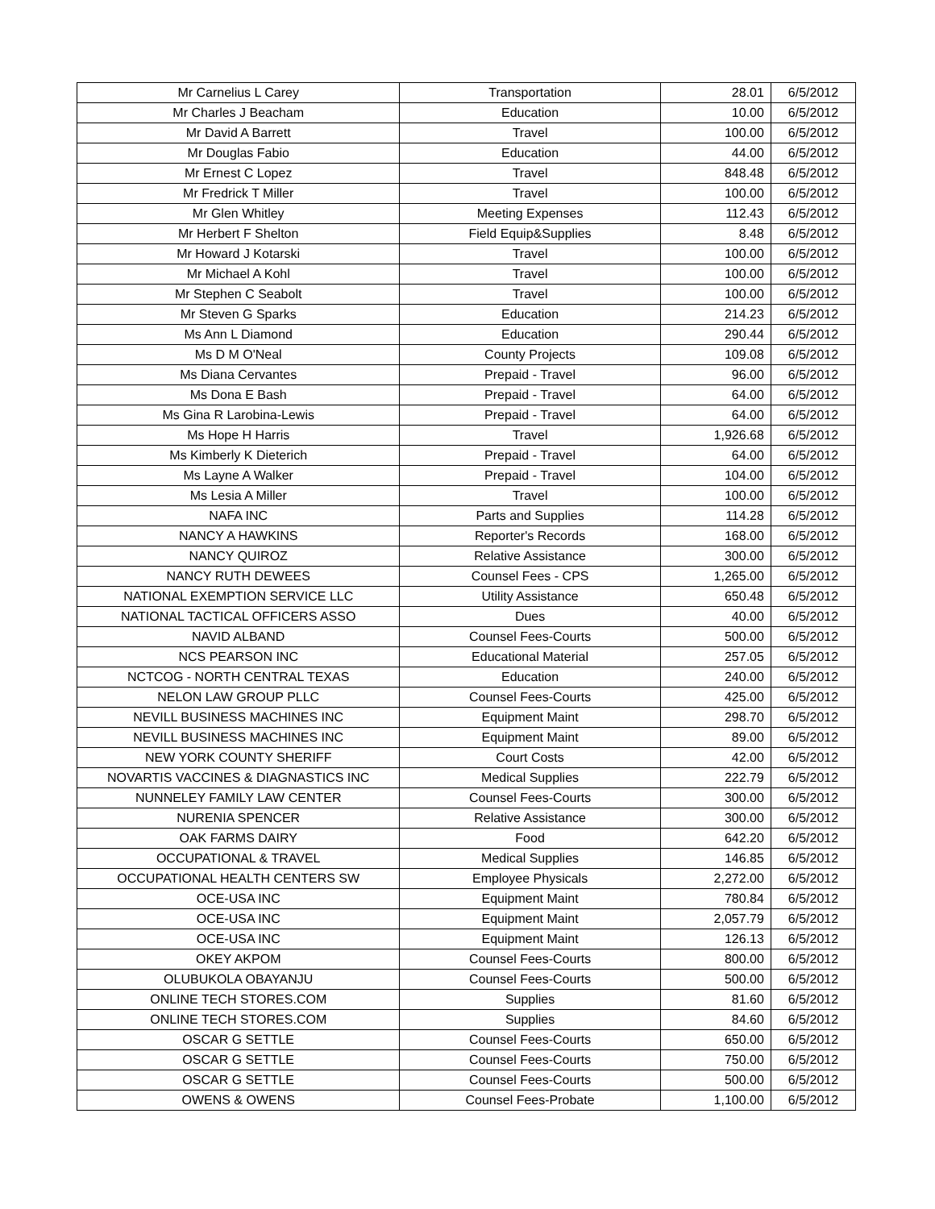| Mr Carnelius L Carey | Transportation | 28.01 | 6/5/2012 |
| Mr Charles J Beacham | Education | 10.00 | 6/5/2012 |
| Mr David A Barrett | Travel | 100.00 | 6/5/2012 |
| Mr Douglas Fabio | Education | 44.00 | 6/5/2012 |
| Mr Ernest C Lopez | Travel | 848.48 | 6/5/2012 |
| Mr Fredrick T Miller | Travel | 100.00 | 6/5/2012 |
| Mr Glen Whitley | Meeting Expenses | 112.43 | 6/5/2012 |
| Mr Herbert F Shelton | Field Equip&Supplies | 8.48 | 6/5/2012 |
| Mr Howard J Kotarski | Travel | 100.00 | 6/5/2012 |
| Mr Michael A Kohl | Travel | 100.00 | 6/5/2012 |
| Mr Stephen C Seabolt | Travel | 100.00 | 6/5/2012 |
| Mr Steven G Sparks | Education | 214.23 | 6/5/2012 |
| Ms Ann L Diamond | Education | 290.44 | 6/5/2012 |
| Ms D M O'Neal | County Projects | 109.08 | 6/5/2012 |
| Ms Diana Cervantes | Prepaid - Travel | 96.00 | 6/5/2012 |
| Ms Dona E Bash | Prepaid - Travel | 64.00 | 6/5/2012 |
| Ms Gina R Larobina-Lewis | Prepaid - Travel | 64.00 | 6/5/2012 |
| Ms Hope H Harris | Travel | 1,926.68 | 6/5/2012 |
| Ms Kimberly K Dieterich | Prepaid - Travel | 64.00 | 6/5/2012 |
| Ms Layne A Walker | Prepaid - Travel | 104.00 | 6/5/2012 |
| Ms Lesia A Miller | Travel | 100.00 | 6/5/2012 |
| NAFA INC | Parts and Supplies | 114.28 | 6/5/2012 |
| NANCY A HAWKINS | Reporter's Records | 168.00 | 6/5/2012 |
| NANCY QUIROZ | Relative Assistance | 300.00 | 6/5/2012 |
| NANCY RUTH DEWEES | Counsel Fees - CPS | 1,265.00 | 6/5/2012 |
| NATIONAL EXEMPTION SERVICE LLC | Utility Assistance | 650.48 | 6/5/2012 |
| NATIONAL TACTICAL OFFICERS ASSO | Dues | 40.00 | 6/5/2012 |
| NAVID ALBAND | Counsel Fees-Courts | 500.00 | 6/5/2012 |
| NCS PEARSON INC | Educational Material | 257.05 | 6/5/2012 |
| NCTCOG - NORTH CENTRAL TEXAS | Education | 240.00 | 6/5/2012 |
| NELON LAW GROUP PLLC | Counsel Fees-Courts | 425.00 | 6/5/2012 |
| NEVILL BUSINESS MACHINES INC | Equipment Maint | 298.70 | 6/5/2012 |
| NEVILL BUSINESS MACHINES INC | Equipment Maint | 89.00 | 6/5/2012 |
| NEW YORK COUNTY SHERIFF | Court Costs | 42.00 | 6/5/2012 |
| NOVARTIS VACCINES & DIAGNASTICS INC | Medical Supplies | 222.79 | 6/5/2012 |
| NUNNELEY FAMILY LAW CENTER | Counsel Fees-Courts | 300.00 | 6/5/2012 |
| NURENIA SPENCER | Relative Assistance | 300.00 | 6/5/2012 |
| OAK FARMS DAIRY | Food | 642.20 | 6/5/2012 |
| OCCUPATIONAL & TRAVEL | Medical Supplies | 146.85 | 6/5/2012 |
| OCCUPATIONAL HEALTH CENTERS SW | Employee Physicals | 2,272.00 | 6/5/2012 |
| OCE-USA INC | Equipment Maint | 780.84 | 6/5/2012 |
| OCE-USA INC | Equipment Maint | 2,057.79 | 6/5/2012 |
| OCE-USA INC | Equipment Maint | 126.13 | 6/5/2012 |
| OKEY AKPOM | Counsel Fees-Courts | 800.00 | 6/5/2012 |
| OLUBUKOLA OBAYANJU | Counsel Fees-Courts | 500.00 | 6/5/2012 |
| ONLINE TECH STORES.COM | Supplies | 81.60 | 6/5/2012 |
| ONLINE TECH STORES.COM | Supplies | 84.60 | 6/5/2012 |
| OSCAR G SETTLE | Counsel Fees-Courts | 650.00 | 6/5/2012 |
| OSCAR G SETTLE | Counsel Fees-Courts | 750.00 | 6/5/2012 |
| OSCAR G SETTLE | Counsel Fees-Courts | 500.00 | 6/5/2012 |
| OWENS & OWENS | Counsel Fees-Probate | 1,100.00 | 6/5/2012 |